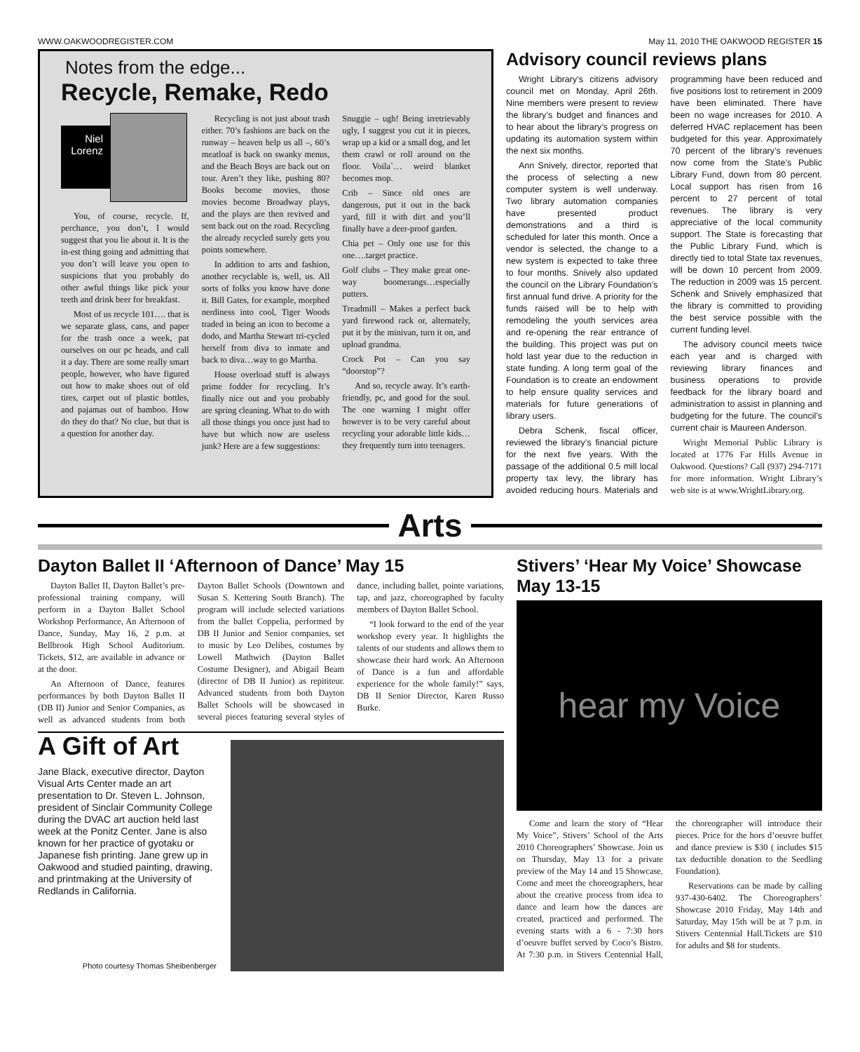WWW.OAKWOODREGISTER.COM May 11, 2010 THE OAKWOOD REGISTER 15
Notes from the edge...
Recycle, Remake, Redo
Niel Lorenz
You, of course, recycle. If, perchance, you don’t, I would suggest that you lie about it. It is the in-est thing going and admitting that you don’t will leave you open to suspicions that you probably do other awful things like pick your teeth and drink beer for breakfast.
Most of us recycle 101…. that is we separate glass, cans, and paper for the trash once a week, pat ourselves on our pc heads, and call it a day. There are some really smart people, however, who have figured out how to make shoes out of old tires, carpet out of plastic bottles, and pajamas out of bamboo. How do they do that? No clue, but that is a question for another day.
Recycling is not just about trash either. 70’s fashions are back on the runway – heaven help us all –, 60’s meatloaf is back on swanky menus, and the Beach Boys are back out on tour. Aren’t they like, pushing 80? Books become movies, those movies become Broadway plays, and the plays are then revived and sent back out on the road. Recycling the already recycled surely gets you points somewhere.
In addition to arts and fashion, another recyclable is, well, us. All sorts of folks you know have done it. Bill Gates, for example, morphed nerdiness into cool, Tiger Woods traded in being an icon to become a dodo, and Martha Stewart tri-cycled herself from diva to inmate and back to diva…way to go Martha.
House overload stuff is always prime fodder for recycling. It’s finally nice out and you probably are spring cleaning. What to do with all those things you once just had to have but which now are useless junk? Here are a few suggestions:
Snuggie – ugh! Being irretrievably ugly, I suggest you cut it in pieces, wrap up a kid or a small dog, and let them crawl or roll around on the floor. Voila`… weird blanket becomes mop.
Crib – Since old ones are dangerous, put it out in the back yard, fill it with dirt and you’ll finally have a deer-proof garden.
Chia pet – Only one use for this one….target practice.
Golf clubs – They make great one-way boomerangs…especially putters.
Treadmill – Makes a perfect back yard firewood rack or, alternately, put it by the minivan, turn it on, and upload grandma.
Crock Pot – Can you say “doorstop”?
And so, recycle away. It’s earth-friendly, pc, and good for the soul. The one warning I might offer however is to be very careful about recycling your adorable little kids…they frequently turn into teenagers.
Advisory council reviews plans
Wright Library’s citizens advisory council met on Monday, April 26th. Nine members were present to review the library’s budget and finances and to hear about the library’s progress on updating its automation system within the next six months.
Ann Snively, director, reported that the process of selecting a new computer system is well underway. Two library automation companies have presented product demonstrations and a third is scheduled for later this month. Once a vendor is selected, the change to a new system is expected to take three to four months. Snively also updated the council on the Library Foundation’s first annual fund drive. A priority for the funds raised will be to help with remodeling the youth services area and re-opening the rear entrance of the building. This project was put on hold last year due to the reduction in state funding. A long term goal of the Foundation is to create an endowment to help ensure quality services and materials for future generations of library users.
Debra Schenk, fiscal officer, reviewed the library’s financial picture for the next five years. With the passage of the additional 0.5 mill local property tax levy, the library has avoided reducing hours. Materials and programming have been reduced and five positions lost to retirement in 2009 have been eliminated. There have been no wage increases for 2010. A deferred HVAC replacement has been budgeted for this year. Approximately 70 percent of the library’s revenues now come from the State’s Public Library Fund, down from 80 percent. Local support has risen from 16 percent to 27 percent of total revenues. The library is very appreciative of the local community support. The State is forecasting that the Public Library Fund, which is directly tied to total State tax revenues, will be down 10 percent from 2009. The reduction in 2009 was 15 percent. Schenk and Snively emphasized that the library is committed to providing the best service possible with the current funding level.
The advisory council meets twice each year and is charged with reviewing library finances and business operations to provide feedback for the library board and administration to assist in planning and budgeting for the future. The council’s current chair is Maureen Anderson.
Wright Memorial Public Library is located at 1776 Far Hills Avenue in Oakwood. Questions? Call (937) 294-7171 for more information. Wright Library’s web site is at www.WrightLibrary.org.
Arts
Dayton Ballet II ‘Afternoon of Dance’ May 15
Dayton Ballet II, Dayton Ballet’s pre-professional training company, will perform in a Dayton Ballet School Workshop Performance, An Afternoon of Dance, Sunday, May 16, 2 p.m. at Bellbrook High School Auditorium. Tickets, $12, are available in advance or at the door.
An Afternoon of Dance, features performances by both Dayton Ballet II (DB II) Junior and Senior Companies, as well as advanced students from both Dayton Ballet Schools (Downtown and Susan S. Kettering South Branch). The program will include selected variations from the ballet Coppelia, performed by DB II Junior and Senior companies, set to music by Leo Delibes, costumes by Lowell Mathwich (Dayton Ballet Costume Designer), and Abigail Beam (director of DB II Junior) as repititeur. Advanced students from both Dayton Ballet Schools will be showcased in several pieces featuring several styles of dance, including ballet, pointe variations, tap, and jazz, choreographed by faculty members of Dayton Ballet School.
“I look forward to the end of the year workshop every year. It highlights the talents of our students and allows them to showcase their hard work. An Afternoon of Dance is a fun and affordable experience for the whole family!” says, DB II Senior Director, Karen Russo Burke.
A Gift of Art
Jane Black, executive director, Dayton Visual Arts Center made an art presentation to Dr. Steven L. Johnson, president of Sinclair Community College during the DVAC art auction held last week at the Ponitz Center. Jane is also known for her practice of gyotaku or Japanese fish printing. Jane grew up in Oakwood and studied painting, drawing, and printmaking at the University of Redlands in California.
Photo courtesy Thomas Sheibenberger
Stivers’ ‘Hear My Voice’ Showcase May 13-15
hear my Voice
Come and learn the story of “Hear My Voice”, Stivers’ School of the Arts 2010 Choreographers’ Showcase. Join us on Thursday, May 13 for a private preview of the May 14 and 15 Showcase. Come and meet the choreographers, hear about the creative process from idea to dance and learn how the dances are created, practiced and performed. The evening starts with a 6 - 7:30 hors d’oeuvre buffet served by Coco’s Bistro. At 7:30 p.m. in Stivers Centennial Hall, the choreographer will introduce their pieces. Price for the hors d’oeuvre buffet and dance preview is $30 ( includes $15 tax deductible donation to the Seedling Foundation).
Reservations can be made by calling 937-430-6402. The Choreographers’ Showcase 2010 Friday, May 14th and Saturday, May 15th will be at 7 p.m. in Stivers Centennial Hall.Tickets are $10 for adults and $8 for students.